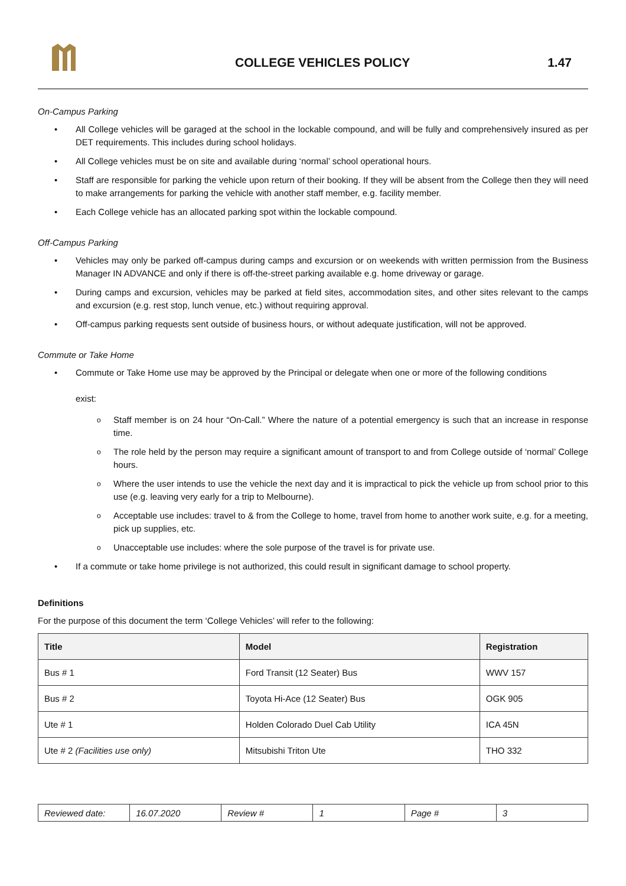COLLEGE VEHICLES POLICY 1.47
On-Campus Parking
• All College vehicles will be garaged at the school in the lockable compound, and will be fully and comprehensively insured as per DET requirements. This includes during school holidays.
• All College vehicles must be on site and available during ‘normal’ school operational hours.
• Staff are responsible for parking the vehicle upon return of their booking. If they will be absent from the College then they will need to make arrangements for parking the vehicle with another staff member, e.g. facility member.
• Each College vehicle has an allocated parking spot within the lockable compound.
Off-Campus Parking
• Vehicles may only be parked off-campus during camps and excursion or on weekends with written permission from the Business Manager IN ADVANCE and only if there is off-the-street parking available e.g. home driveway or garage.
• During camps and excursion, vehicles may be parked at field sites, accommodation sites, and other sites relevant to the camps and excursion (e.g. rest stop, lunch venue, etc.) without requiring approval.
• Off-campus parking requests sent outside of business hours, or without adequate justification, will not be approved.
Commute or Take Home
• Commute or Take Home use may be approved by the Principal or delegate when one or more of the following conditions
exist:
o Staff member is on 24 hour “On-Call.” Where the nature of a potential emergency is such that an increase in response time.
o The role held by the person may require a significant amount of transport to and from College outside of ‘normal’ College hours.
o Where the user intends to use the vehicle the next day and it is impractical to pick the vehicle up from school prior to this use (e.g. leaving very early for a trip to Melbourne).
o Acceptable use includes: travel to & from the College to home, travel from home to another work suite, e.g. for a meeting, pick up supplies, etc.
o Unacceptable use includes: where the sole purpose of the travel is for private use.
• If a commute or take home privilege is not authorized, this could result in significant damage to school property.
Definitions
For the purpose of this document the term ‘College Vehicles’ will refer to the following:
| Title | Model | Registration |
| --- | --- | --- |
| Bus # 1 | Ford Transit (12 Seater) Bus | WWV 157 |
| Bus # 2 | Toyota Hi-Ace (12 Seater) Bus | OGK 905 |
| Ute # 1 | Holden Colorado Duel Cab Utility | ICA 45N |
| Ute # 2 (Facilities use only) | Mitsubishi Triton Ute | THO 332 |
| Reviewed date: | 16.07.2020 | Review # | 1 | Page # | 3 |